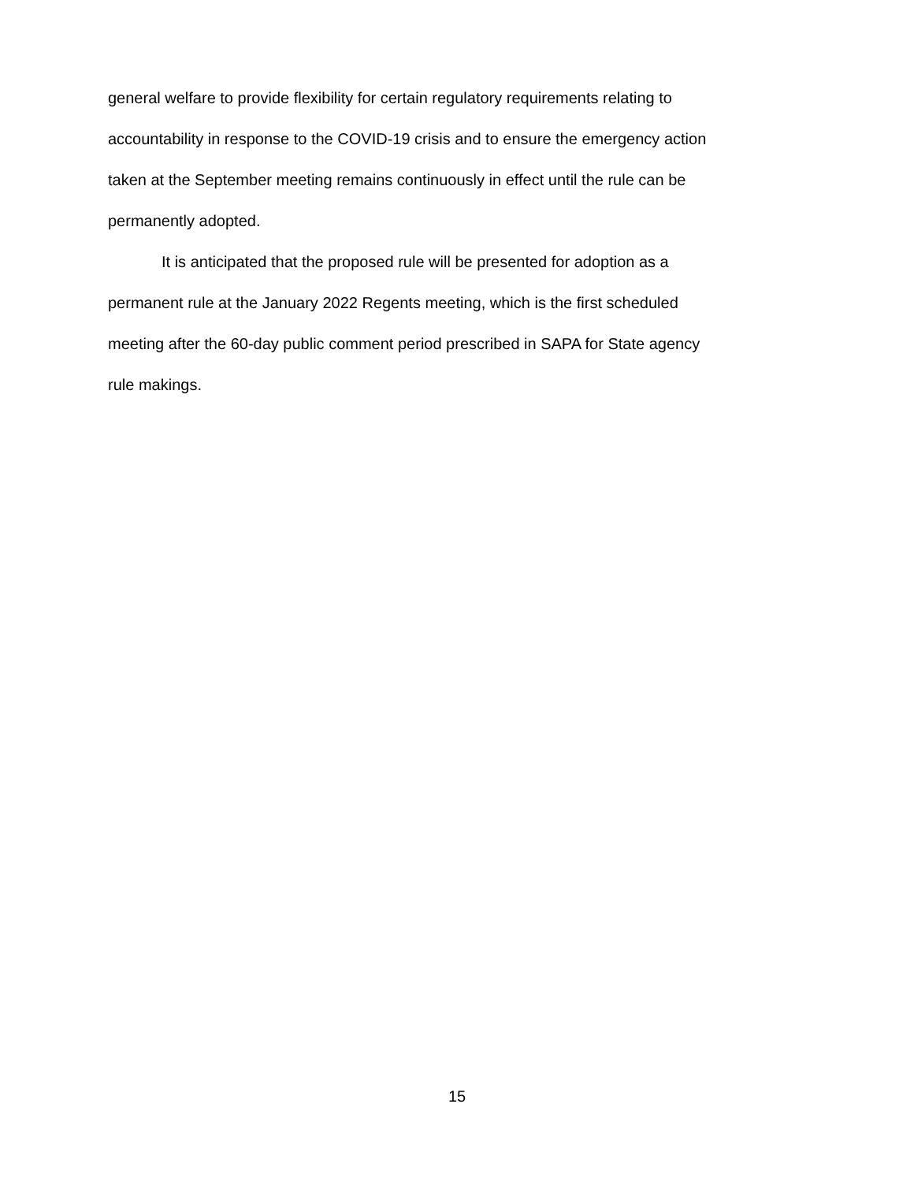general welfare to provide flexibility for certain regulatory requirements relating to
accountability in response to the COVID-19 crisis and to ensure the emergency action
taken at the September meeting remains continuously in effect until the rule can be
permanently adopted.
It is anticipated that the proposed rule will be presented for adoption as a
permanent rule at the January 2022 Regents meeting, which is the first scheduled
meeting after the 60-day public comment period prescribed in SAPA for State agency
rule makings.
15